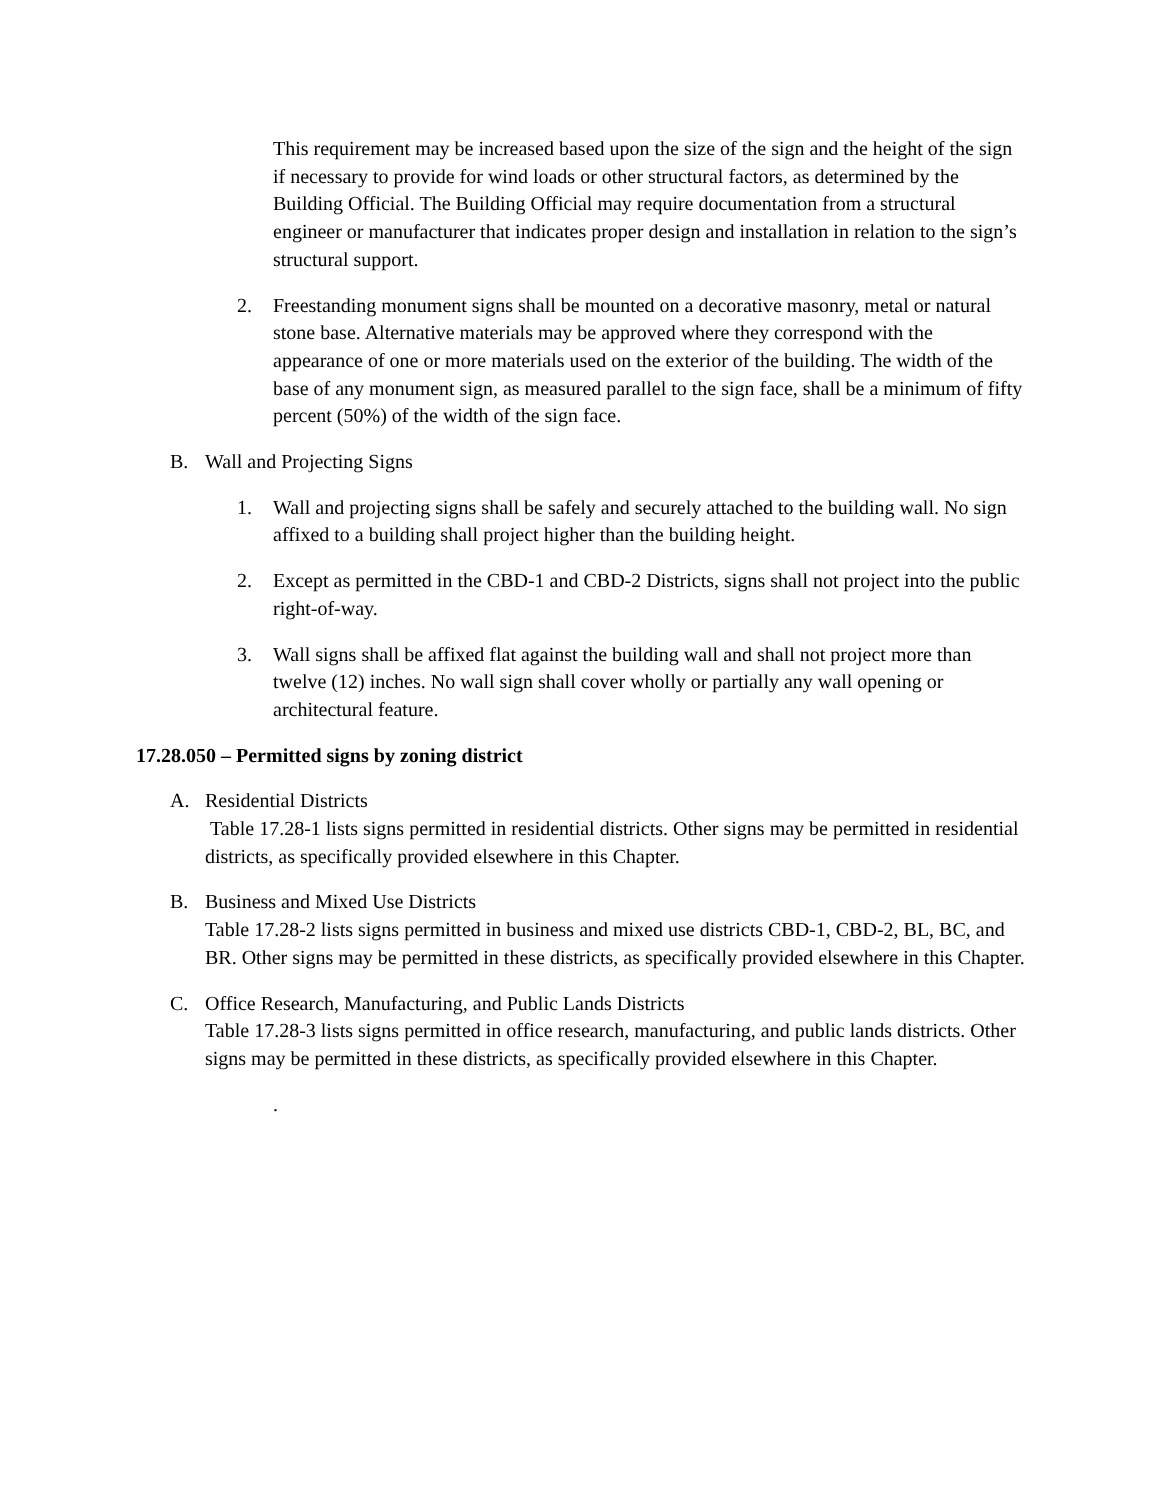This requirement may be increased based upon the size of the sign and the height of the sign if necessary to provide for wind loads or other structural factors, as determined by the Building Official. The Building Official may require documentation from a structural engineer or manufacturer that indicates proper design and installation in relation to the sign’s structural support.
2. Freestanding monument signs shall be mounted on a decorative masonry, metal or natural stone base. Alternative materials may be approved where they correspond with the appearance of one or more materials used on the exterior of the building. The width of the base of any monument sign, as measured parallel to the sign face, shall be a minimum of fifty percent (50%) of the width of the sign face.
B. Wall and Projecting Signs
1. Wall and projecting signs shall be safely and securely attached to the building wall. No sign affixed to a building shall project higher than the building height.
2. Except as permitted in the CBD-1 and CBD-2 Districts, signs shall not project into the public right-of-way.
3. Wall signs shall be affixed flat against the building wall and shall not project more than twelve (12) inches. No wall sign shall cover wholly or partially any wall opening or architectural feature.
17.28.050 – Permitted signs by zoning district
A. Residential Districts
Table 17.28-1 lists signs permitted in residential districts. Other signs may be permitted in residential districts, as specifically provided elsewhere in this Chapter.
B. Business and Mixed Use Districts
Table 17.28-2 lists signs permitted in business and mixed use districts CBD-1, CBD-2, BL, BC, and BR. Other signs may be permitted in these districts, as specifically provided elsewhere in this Chapter.
C. Office Research, Manufacturing, and Public Lands Districts
Table 17.28-3 lists signs permitted in office research, manufacturing, and public lands districts. Other signs may be permitted in these districts, as specifically provided elsewhere in this Chapter.
.